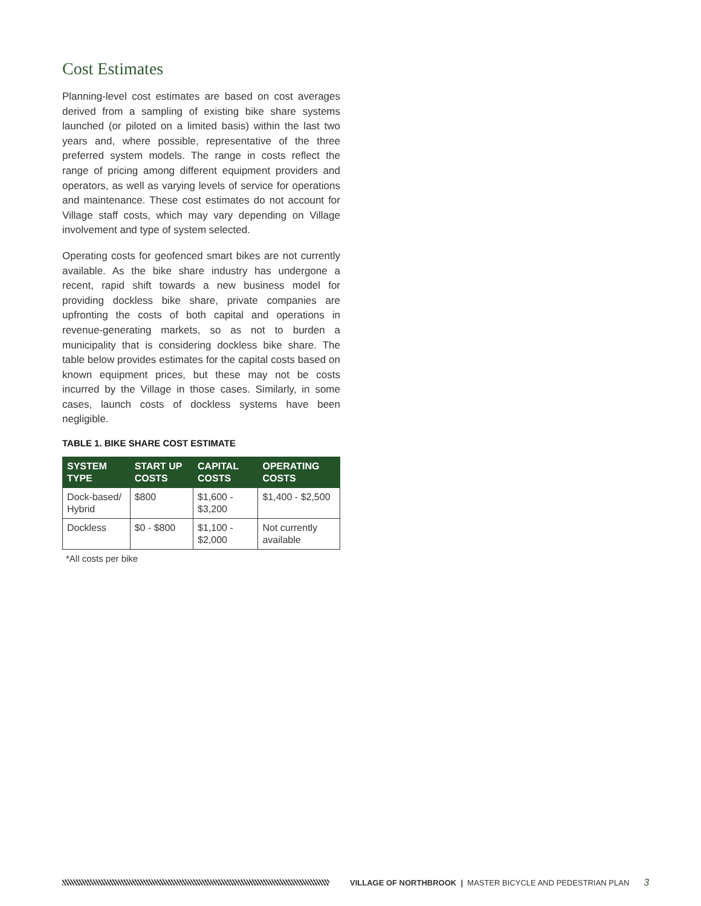Cost Estimates
Planning-level cost estimates are based on cost averages derived from a sampling of existing bike share systems launched (or piloted on a limited basis) within the last two years and, where possible, representative of the three preferred system models. The range in costs reflect the range of pricing among different equipment providers and operators, as well as varying levels of service for operations and maintenance. These cost estimates do not account for Village staff costs, which may vary depending on Village involvement and type of system selected.
Operating costs for geofenced smart bikes are not currently available. As the bike share industry has undergone a recent, rapid shift towards a new business model for providing dockless bike share, private companies are upfronting the costs of both capital and operations in revenue-generating markets, so as not to burden a municipality that is considering dockless bike share. The table below provides estimates for the capital costs based on known equipment prices, but these may not be costs incurred by the Village in those cases. Similarly, in some cases, launch costs of dockless systems have been negligible.
TABLE 1. BIKE SHARE COST ESTIMATE
| SYSTEM TYPE | START UP COSTS | CAPITAL COSTS | OPERATING COSTS |
| --- | --- | --- | --- |
| Dock-based/ Hybrid | $800 | $1,600 - $3,200 | $1,400 - $2,500 |
| Dockless | $0 - $800 | $1,100 - $2,000 | Not currently available |
*All costs per bike
VILLAGE OF NORTHBROOK | MASTER BICYCLE AND PEDESTRIAN PLAN 3